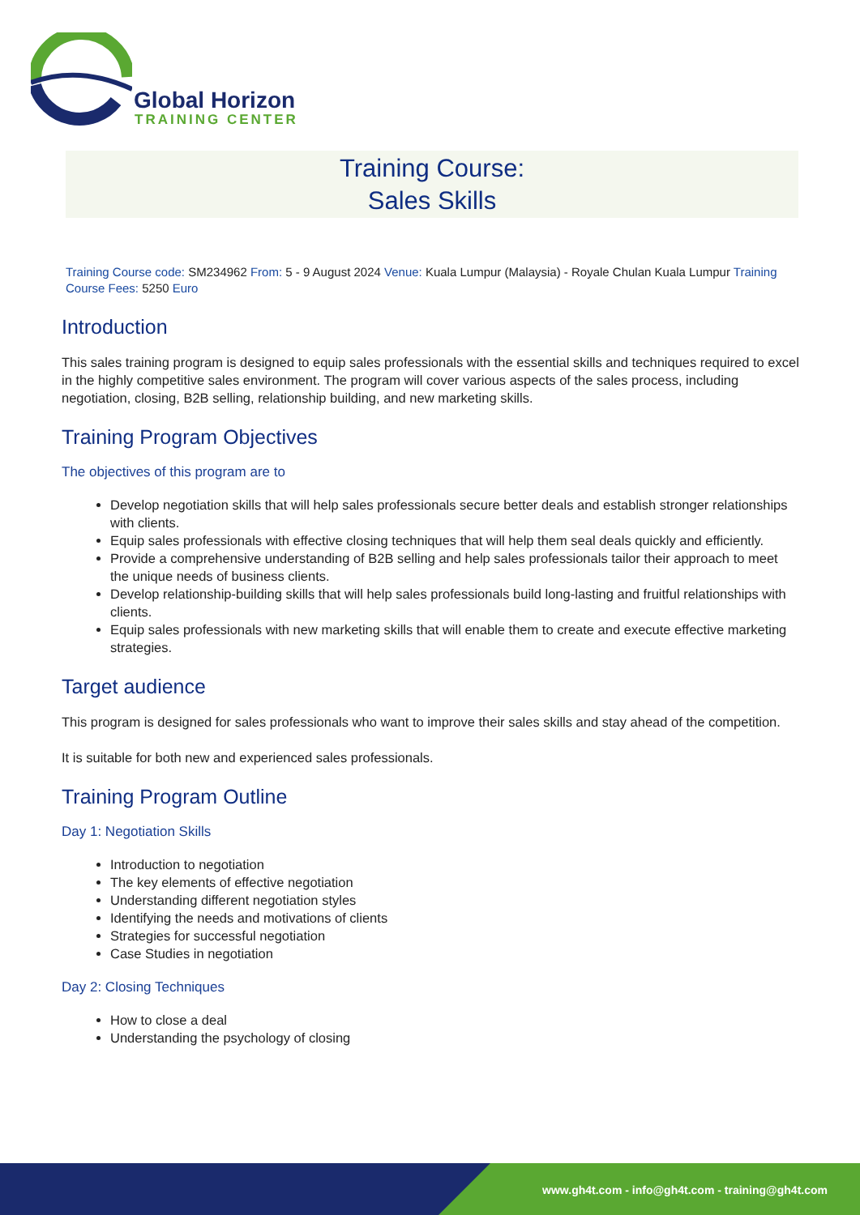Global Horizon
TRAINING CENTER
Training Course:
Sales Skills
Training Course code: SM234962 From: 5 - 9 August 2024 Venue: Kuala Lumpur (Malaysia) - Royale Chulan Kuala Lumpur Training Course Fees: 5250 Euro
Introduction
This sales training program is designed to equip sales professionals with the essential skills and techniques required to excel in the highly competitive sales environment. The program will cover various aspects of the sales process, including negotiation, closing, B2B selling, relationship building, and new marketing skills.
Training Program Objectives
The objectives of this program are to
Develop negotiation skills that will help sales professionals secure better deals and establish stronger relationships with clients.
Equip sales professionals with effective closing techniques that will help them seal deals quickly and efficiently.
Provide a comprehensive understanding of B2B selling and help sales professionals tailor their approach to meet the unique needs of business clients.
Develop relationship-building skills that will help sales professionals build long-lasting and fruitful relationships with clients.
Equip sales professionals with new marketing skills that will enable them to create and execute effective marketing strategies.
Target audience
This program is designed for sales professionals who want to improve their sales skills and stay ahead of the competition.
It is suitable for both new and experienced sales professionals.
Training Program Outline
Day 1: Negotiation Skills
Introduction to negotiation
The key elements of effective negotiation
Understanding different negotiation styles
Identifying the needs and motivations of clients
Strategies for successful negotiation
Case Studies in negotiation
Day 2: Closing Techniques
How to close a deal
Understanding the psychology of closing
www.gh4t.com - info@gh4t.com - training@gh4t.com